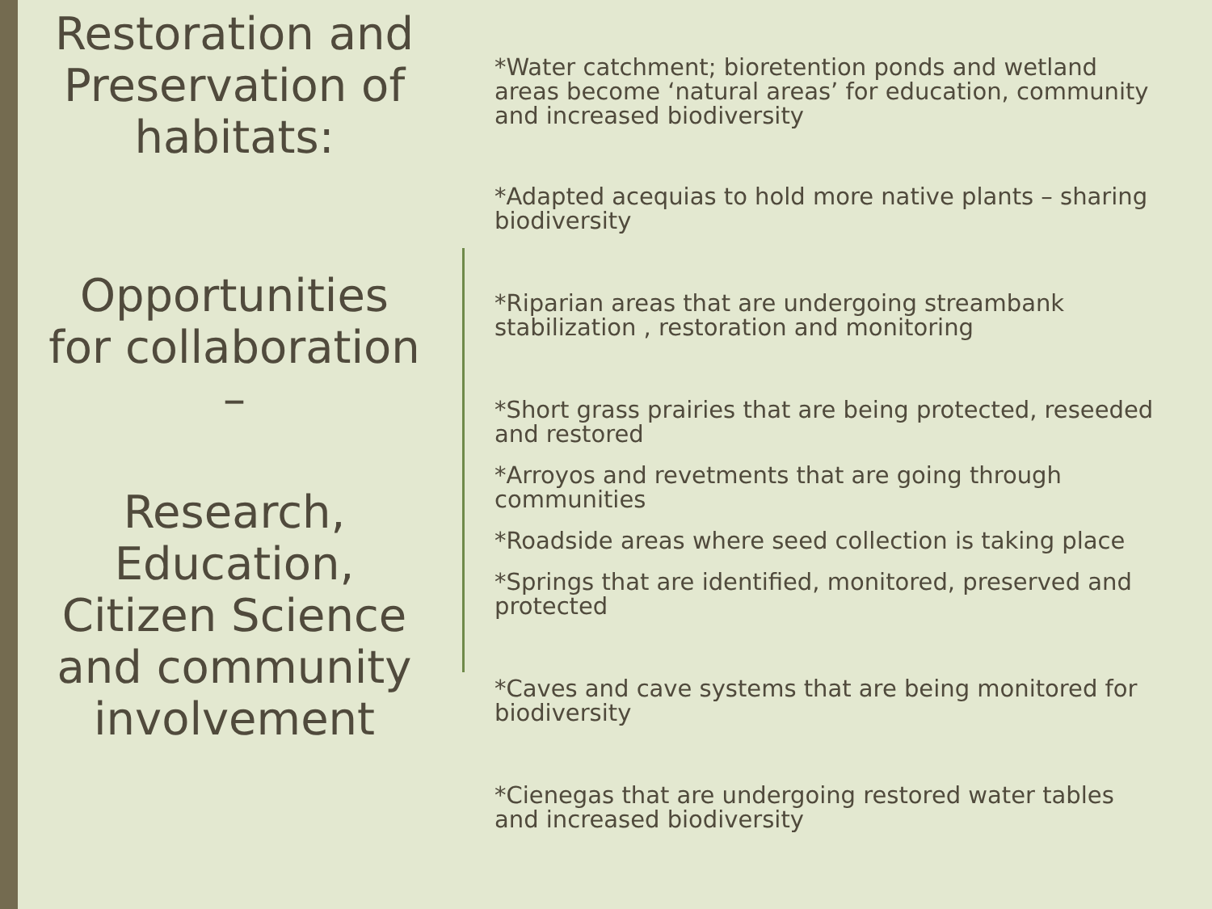Restoration and Preservation of habitats:
Opportunities for collaboration –
Research, Education, Citizen Science and community involvement
*Water catchment; bioretention ponds and wetland areas become ‘natural areas’ for education, community and increased biodiversity
*Adapted acequias to hold more native plants – sharing biodiversity
*Riparian areas that are undergoing streambank stabilization , restoration and monitoring
*Short grass prairies that are being protected, reseeded and restored
*Arroyos and revetments that are going through communities
*Roadside areas where seed collection is taking place
*Springs that are identified, monitored, preserved and protected
*Caves and cave systems that are being monitored for biodiversity
*Cienegas that are undergoing restored water tables and increased biodiversity